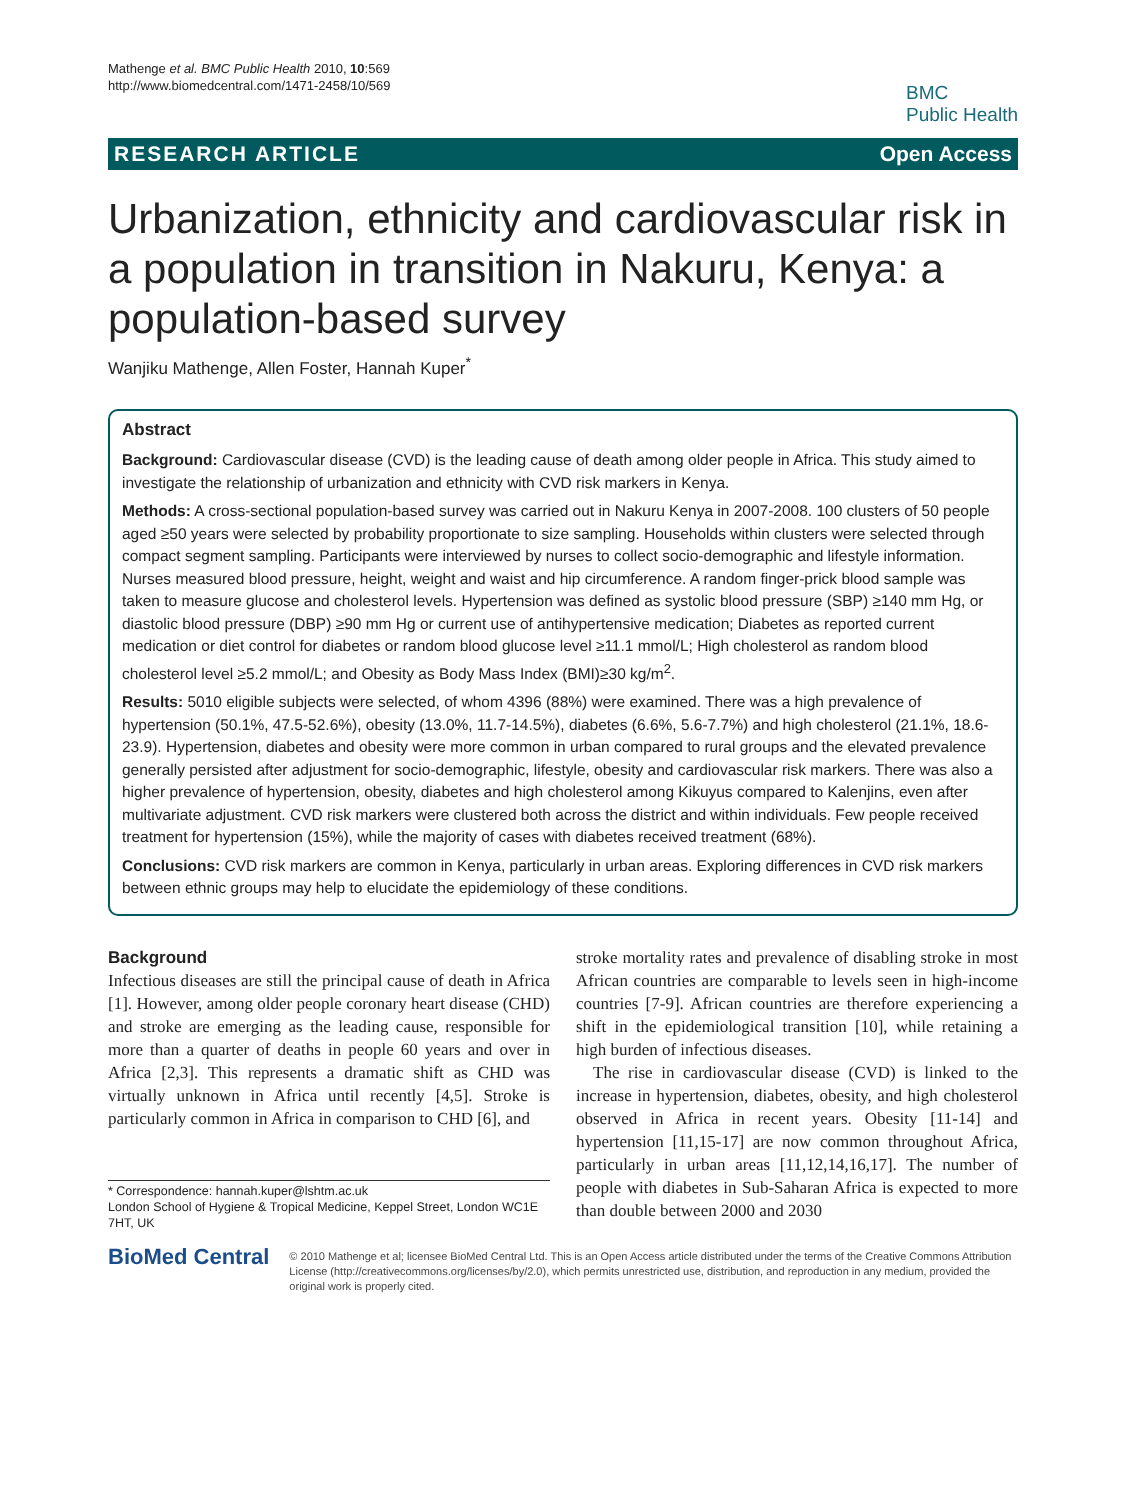Mathenge et al. BMC Public Health 2010, 10:569
http://www.biomedcentral.com/1471-2458/10/569
BMC
Public Health
RESEARCH ARTICLE Open Access
Urbanization, ethnicity and cardiovascular risk in a population in transition in Nakuru, Kenya: a population-based survey
Wanjiku Mathenge, Allen Foster, Hannah Kuper<sup>*</sup>
Abstract
Background: Cardiovascular disease (CVD) is the leading cause of death among older people in Africa. This study aimed to investigate the relationship of urbanization and ethnicity with CVD risk markers in Kenya.
Methods: A cross-sectional population-based survey was carried out in Nakuru Kenya in 2007-2008. 100 clusters of 50 people aged ≥50 years were selected by probability proportionate to size sampling. Households within clusters were selected through compact segment sampling. Participants were interviewed by nurses to collect socio-demographic and lifestyle information. Nurses measured blood pressure, height, weight and waist and hip circumference. A random finger-prick blood sample was taken to measure glucose and cholesterol levels. Hypertension was defined as systolic blood pressure (SBP) ≥140 mm Hg, or diastolic blood pressure (DBP) ≥90 mm Hg or current use of antihypertensive medication; Diabetes as reported current medication or diet control for diabetes or random blood glucose level ≥11.1 mmol/L; High cholesterol as random blood cholesterol level ≥5.2 mmol/L; and Obesity as Body Mass Index (BMI)≥30 kg/m<sup>2</sup>.
Results: 5010 eligible subjects were selected, of whom 4396 (88%) were examined. There was a high prevalence of hypertension (50.1%, 47.5-52.6%), obesity (13.0%, 11.7-14.5%), diabetes (6.6%, 5.6-7.7%) and high cholesterol (21.1%, 18.6-23.9). Hypertension, diabetes and obesity were more common in urban compared to rural groups and the elevated prevalence generally persisted after adjustment for socio-demographic, lifestyle, obesity and cardiovascular risk markers. There was also a higher prevalence of hypertension, obesity, diabetes and high cholesterol among Kikuyus compared to Kalenjins, even after multivariate adjustment. CVD risk markers were clustered both across the district and within individuals. Few people received treatment for hypertension (15%), while the majority of cases with diabetes received treatment (68%).
Conclusions: CVD risk markers are common in Kenya, particularly in urban areas. Exploring differences in CVD risk markers between ethnic groups may help to elucidate the epidemiology of these conditions.
Background
Infectious diseases are still the principal cause of death in Africa [1]. However, among older people coronary heart disease (CHD) and stroke are emerging as the leading cause, responsible for more than a quarter of deaths in people 60 years and over in Africa [2,3]. This represents a dramatic shift as CHD was virtually unknown in Africa until recently [4,5]. Stroke is particularly common in Africa in comparison to CHD [6], and
* Correspondence: hannah.kuper@lshtm.ac.uk
London School of Hygiene & Tropical Medicine, Keppel Street, London WC1E 7HT, UK
stroke mortality rates and prevalence of disabling stroke in most African countries are comparable to levels seen in high-income countries [7-9]. African countries are therefore experiencing a shift in the epidemiological transition [10], while retaining a high burden of infectious diseases.
The rise in cardiovascular disease (CVD) is linked to the increase in hypertension, diabetes, obesity, and high cholesterol observed in Africa in recent years. Obesity [11-14] and hypertension [11,15-17] are now common throughout Africa, particularly in urban areas [11,12,14,16,17]. The number of people with diabetes in Sub-Saharan Africa is expected to more than double between 2000 and 2030
BioMed Central
© 2010 Mathenge et al; licensee BioMed Central Ltd. This is an Open Access article distributed under the terms of the Creative Commons Attribution License (http://creativecommons.org/licenses/by/2.0), which permits unrestricted use, distribution, and reproduction in any medium, provided the original work is properly cited.